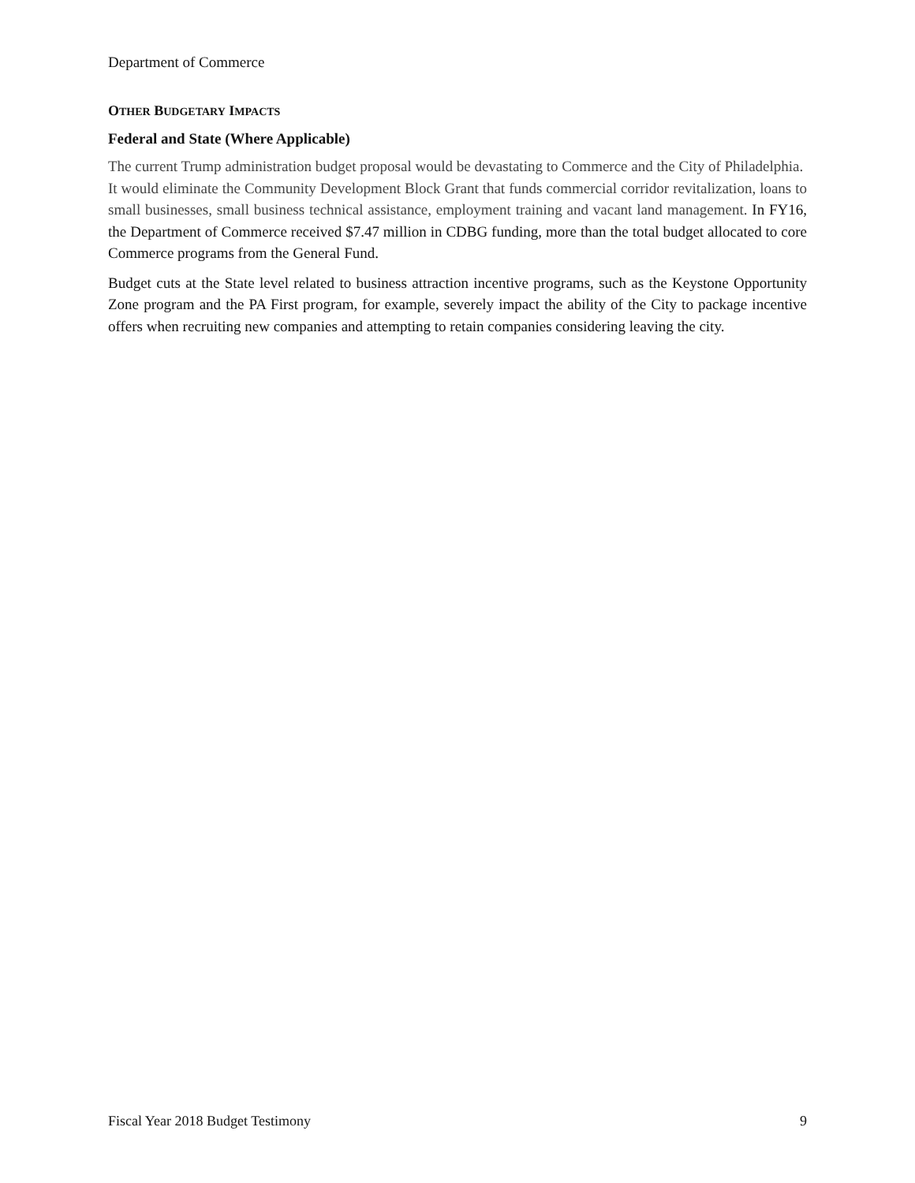Department of Commerce
OTHER BUDGETARY IMPACTS
Federal and State (Where Applicable)
The current Trump administration budget proposal would be devastating to Commerce and the City of Philadelphia. It would eliminate the Community Development Block Grant that funds commercial corridor revitalization, loans to small businesses, small business technical assistance, employment training and vacant land management. In FY16, the Department of Commerce received $7.47 million in CDBG funding, more than the total budget allocated to core Commerce programs from the General Fund.
Budget cuts at the State level related to business attraction incentive programs, such as the Keystone Opportunity Zone program and the PA First program, for example, severely impact the ability of the City to package incentive offers when recruiting new companies and attempting to retain companies considering leaving the city.
Fiscal Year 2018 Budget Testimony 9